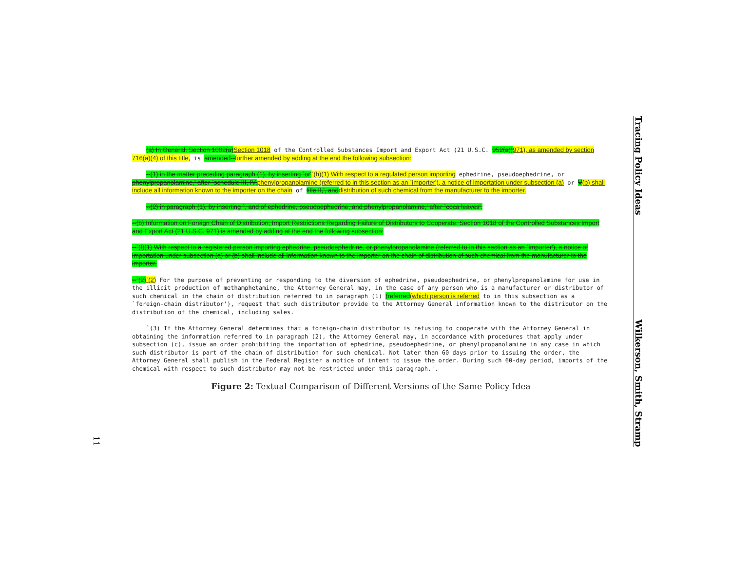(a) In General. Section 1002(a) Section 1018 of the Controlled Substances Import and Export Act (21 U.S.C. 952(a)) 971), as amended by section 716(a)(4) of this title, is amended--further amended by adding at the end the following subsection:
--(1) in the matter preceding paragraph (1), by inserting `or'`(h)(1) With respect to a regulated person importing ephedrine, pseudoephedrine, or phenylpropanolamine,' after `schedule III, IV, phenylpropanolamine (referred to in this section as an `importer'), a notice of importation under subsection (a) or V(b) shall include all information known to the importer on the chain of title II,', and distribution of such chemical from the manufacturer to the importer.
--(2) in paragraph (1), by inserting `, and of ephedrine, pseudoephedrine, and phenylpropanolamine,' after `coca leaves'.
--(b) Information on Foreign Chain of Distribution; Import Restrictions Regarding Failure of Distributors to Cooperate. Section 1018 of the Controlled Substances Import and Export Act (21 U.S.C. 971) is amended by adding at the end the following subsection:
--`(f)(1) With respect to a registered person importing ephedrine, pseudoephedrine, or phenylpropanolamine (referred to in this section as an `importer'), a notice of importation under subsection (a) or (b) shall include all information known to the importer on the chain of distribution of such chemical from the manufacturer to the importer.
--`(2)`(2) For the purpose of preventing or responding to the diversion of ephedrine, pseudoephedrine, or phenylpropanolamine for use in the illicit production of methamphetamine, the Attorney General may, in the case of any person who is a manufacturer or distributor of such chemical in the chain of distribution referred to in paragraph (1) (referred(which person is referred to in this subsection as a `foreign-chain distributor'), request that such distributor provide to the Attorney General information known to the distributor on the distribution of the chemical, including sales.
`(3) If the Attorney General determines that a foreign-chain distributor is refusing to cooperate with the Attorney General in obtaining the information referred to in paragraph (2), the Attorney General may, in accordance with procedures that apply under subsection (c), issue an order prohibiting the importation of ephedrine, pseudoephedrine, or phenylpropanolamine in any case in which such distributor is part of the chain of distribution for such chemical. Not later than 60 days prior to issuing the order, the Attorney General shall publish in the Federal Register a notice of intent to issue the order. During such 60-day period, imports of the chemical with respect to such distributor may not be restricted under this paragraph.'.
Figure 2: Textual Comparison of Different Versions of the Same Policy Idea
Tracing Policy Ideas Wilkerson, Smith, Stramp
11